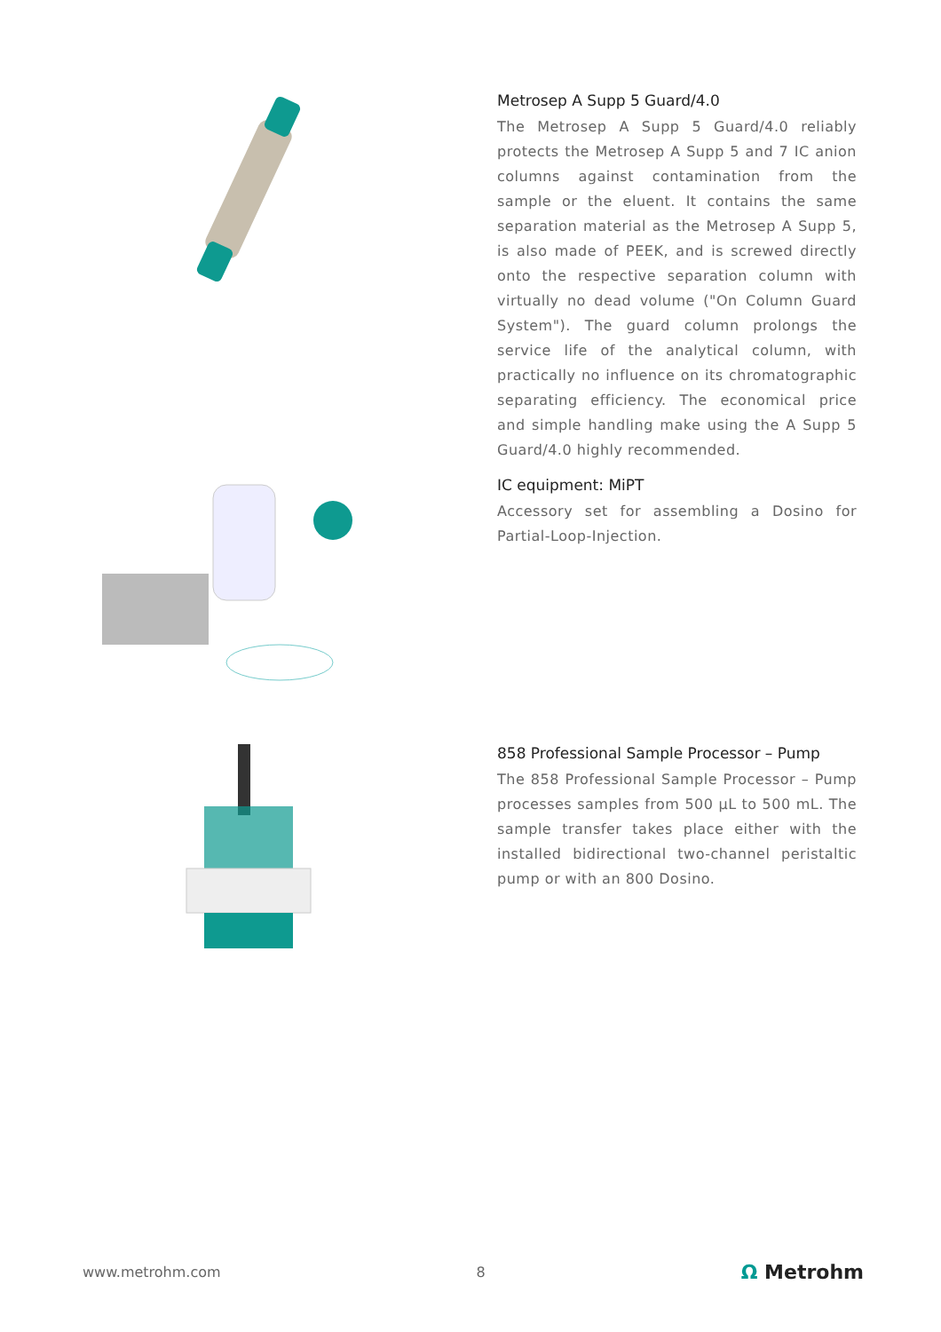Metrosep A Supp 5 Guard/4.0
The Metrosep A Supp 5 Guard/4.0 reliably protects the Metrosep A Supp 5 and 7 IC anion columns against contamination from the sample or the eluent. It contains the same separation material as the Metrosep A Supp 5, is also made of PEEK, and is screwed directly onto the respective separation column with virtually no dead volume ("On Column Guard System"). The guard column prolongs the service life of the analytical column, with practically no influence on its chromatographic separating efficiency. The economical price and simple handling make using the A Supp 5 Guard/4.0 highly recommended.
IC equipment: MiPT
Accessory set for assembling a Dosino for Partial-Loop-Injection.
858 Professional Sample Processor – Pump
The 858 Professional Sample Processor – Pump processes samples from 500 µL to 500 mL. The sample transfer takes place either with the installed bidirectional two-channel peristaltic pump or with an 800 Dosino.
www.metrohm.com 8 Ω Metrohm